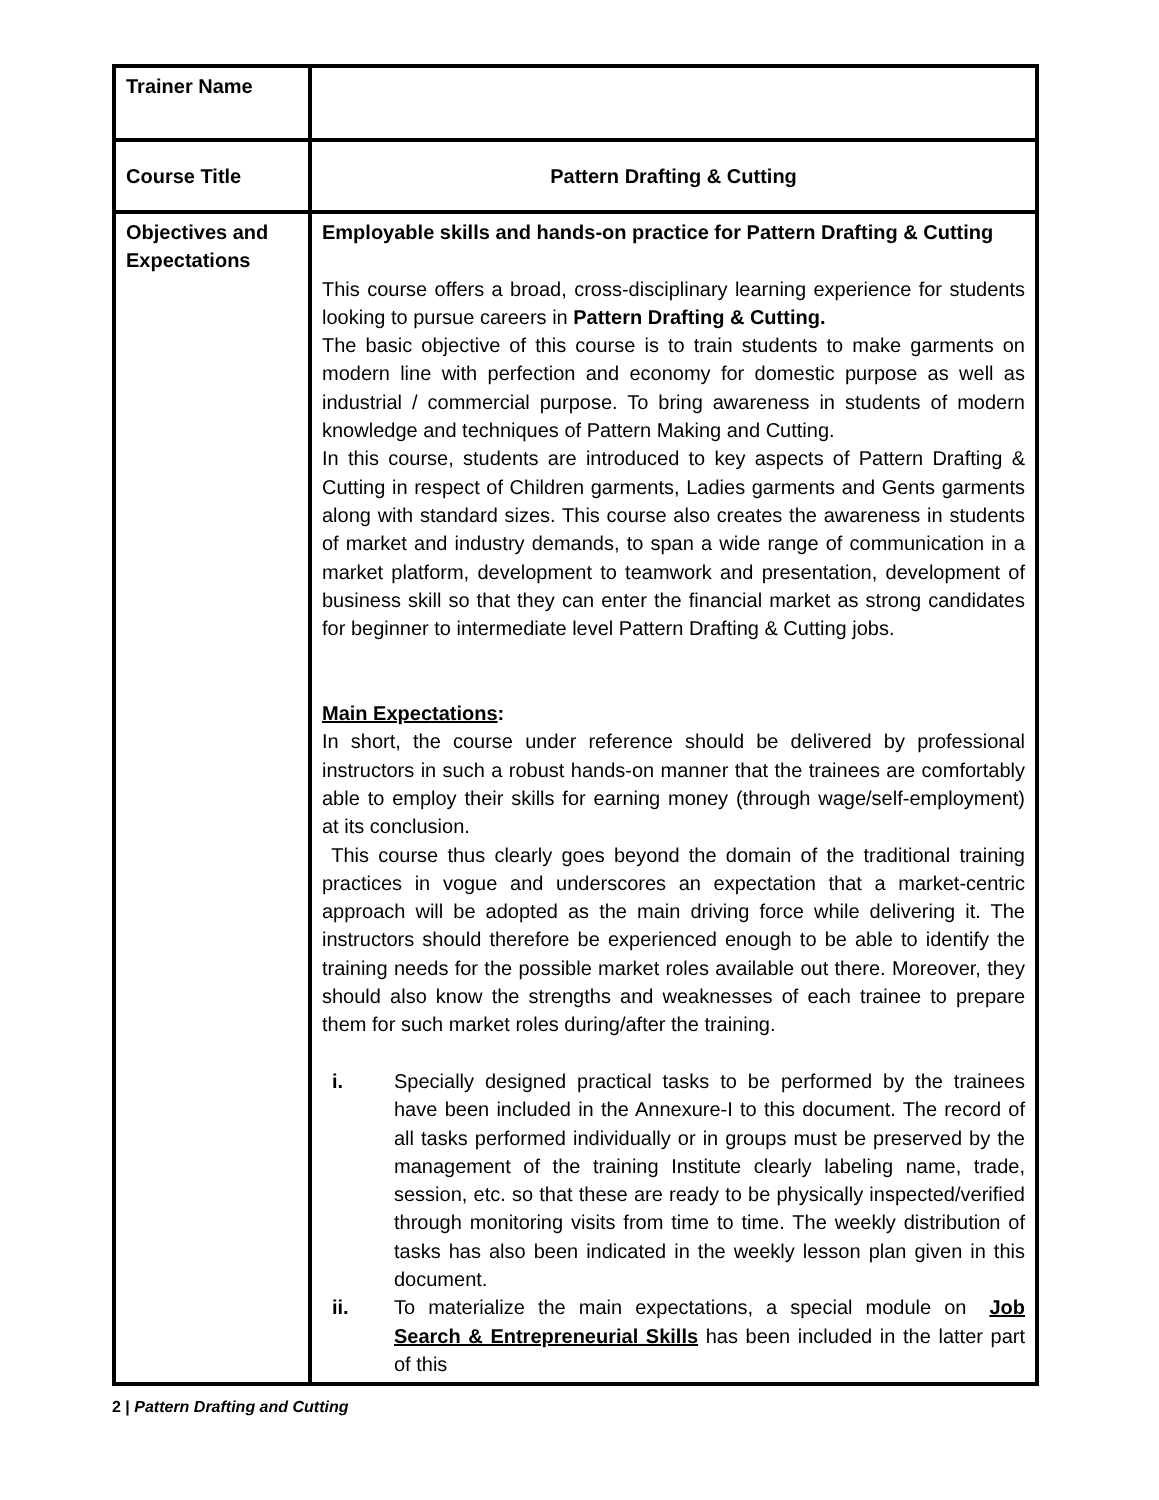| Trainer Name | |
| Course Title | Pattern Drafting & Cutting |
| Objectives and Expectations | Employable skills and hands-on practice for Pattern Drafting & Cutting This course offers a broad, cross-disciplinary learning experience for students looking to pursue careers in Pattern Drafting & Cutting. The basic objective of this course is to train students to make garments on modern line with perfection and economy for domestic purpose as well as industrial / commercial purpose. To bring awareness in students of modern knowledge and techniques of Pattern Making and Cutting. In this course, students are introduced to key aspects of Pattern Drafting & Cutting in respect of Children garments, Ladies garments and Gents garments along with standard sizes. This course also creates the awareness in students of market and industry demands, to span a wide range of communication in a market platform, development to teamwork and presentation, development of business skill so that they can enter the financial market as strong candidates for beginner to intermediate level Pattern Drafting & Cutting jobs. Main Expectations : In short, the course under reference should be delivered by professional instructors in such a robust hands-on manner that the trainees are comfortably able to employ their skills for earning money (through wage/self-employment) at its conclusion. This course thus clearly goes beyond the domain of the traditional training practices in vogue and underscores an expectation that a market-centric approach will be adopted as the main driving force while delivering it. The instructors should therefore be experienced enough to be able to identify the training needs for the possible market roles available out there. Moreover, they should also know the strengths and weaknesses of each trainee to prepare them for such market roles during/after the training. i. Specially designed practical tasks to be performed by the trainees have been included in the Annexure-I to this document. The record of all tasks performed individually or in groups must be preserved by the management of the training Institute clearly labeling name, trade, session, etc. so that these are ready to be physically inspected/verified through monitoring visits from time to time. The weekly distribution of tasks has also been indicated in the weekly lesson plan given in this document. ii. To materialize the main expectations, a special module on Job Search & Entrepreneurial Skills has been included in the latter part of this |
2 | Pattern Drafting and Cutting